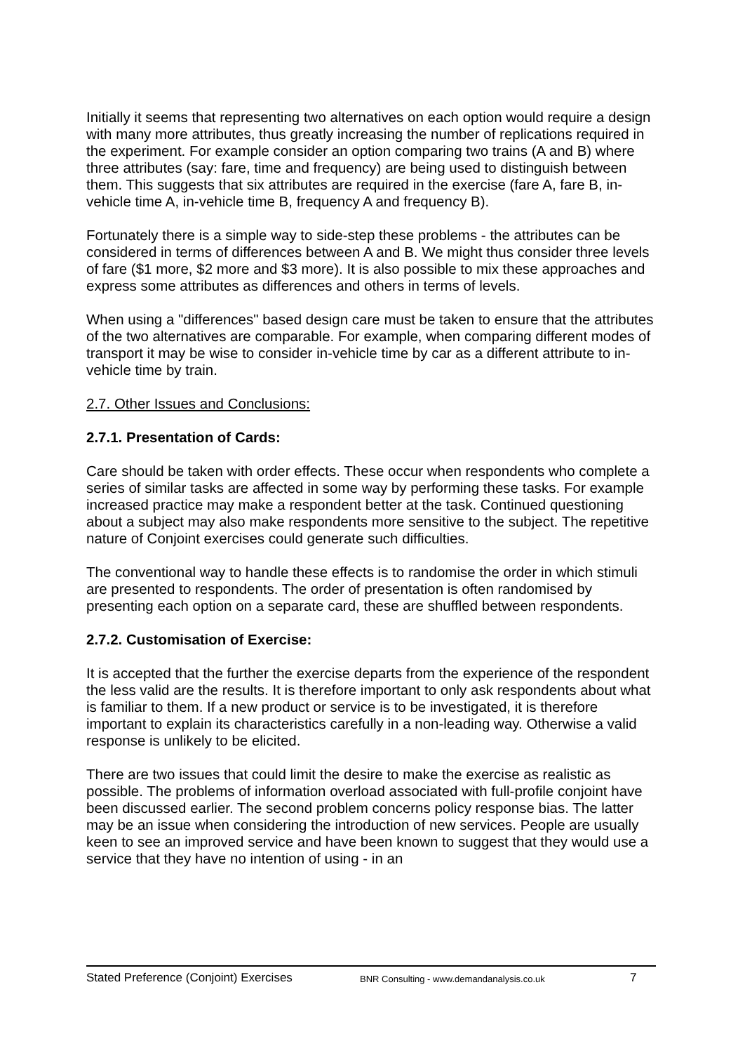Initially it seems that representing two alternatives on each option would require a design with many more attributes, thus greatly increasing the number of replications required in the experiment. For example consider an option comparing two trains (A and B) where three attributes (say: fare, time and frequency) are being used to distinguish between them. This suggests that six attributes are required in the exercise (fare A, fare B, in-vehicle time A, in-vehicle time B, frequency A and frequency B).
Fortunately there is a simple way to side-step these problems - the attributes can be considered in terms of differences between A and B. We might thus consider three levels of fare ($1 more, $2 more and $3 more). It is also possible to mix these approaches and express some attributes as differences and others in terms of levels.
When using a "differences" based design care must be taken to ensure that the attributes of the two alternatives are comparable. For example, when comparing different modes of transport it may be wise to consider in-vehicle time by car as a different attribute to in-vehicle time by train.
2.7. Other Issues and Conclusions:
2.7.1. Presentation of Cards:
Care should be taken with order effects. These occur when respondents who complete a series of similar tasks are affected in some way by performing these tasks. For example increased practice may make a respondent better at the task. Continued questioning about a subject may also make respondents more sensitive to the subject. The repetitive nature of Conjoint exercises could generate such difficulties.
The conventional way to handle these effects is to randomise the order in which stimuli are presented to respondents. The order of presentation is often randomised by presenting each option on a separate card, these are shuffled between respondents.
2.7.2. Customisation of Exercise:
It is accepted that the further the exercise departs from the experience of the respondent the less valid are the results. It is therefore important to only ask respondents about what is familiar to them. If a new product or service is to be investigated, it is therefore important to explain its characteristics carefully in a non-leading way. Otherwise a valid response is unlikely to be elicited.
There are two issues that could limit the desire to make the exercise as realistic as possible. The problems of information overload associated with full-profile conjoint have been discussed earlier. The second problem concerns policy response bias. The latter may be an issue when considering the introduction of new services. People are usually keen to see an improved service and have been known to suggest that they would use a service that they have no intention of using - in an
Stated Preference (Conjoint) Exercises BNR Consulting - www.demandanalysis.co.uk 7